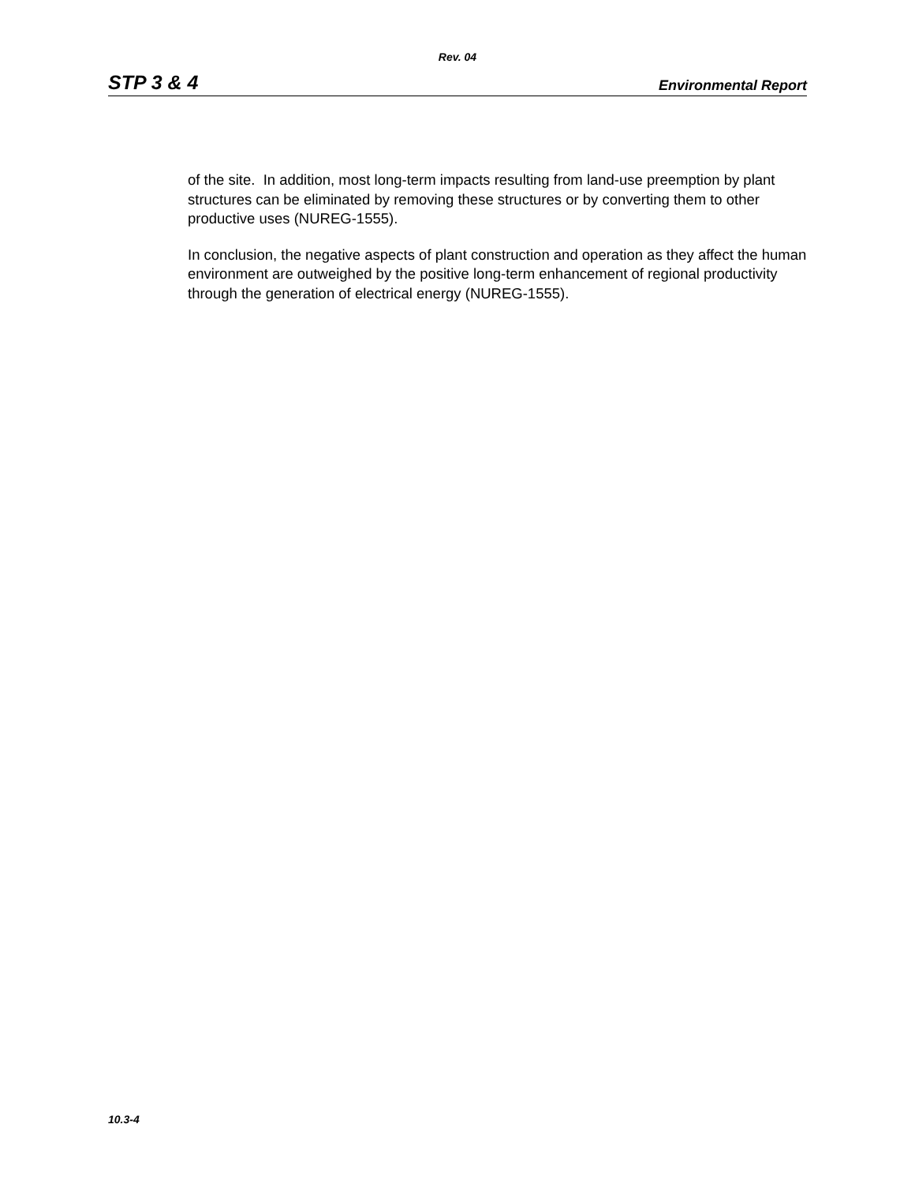Rev. 04
STP 3 & 4 Environmental Report
of the site. In addition, most long-term impacts resulting from land-use preemption by plant structures can be eliminated by removing these structures or by converting them to other productive uses (NUREG-1555).
In conclusion, the negative aspects of plant construction and operation as they affect the human environment are outweighed by the positive long-term enhancement of regional productivity through the generation of electrical energy (NUREG-1555).
10.3-4